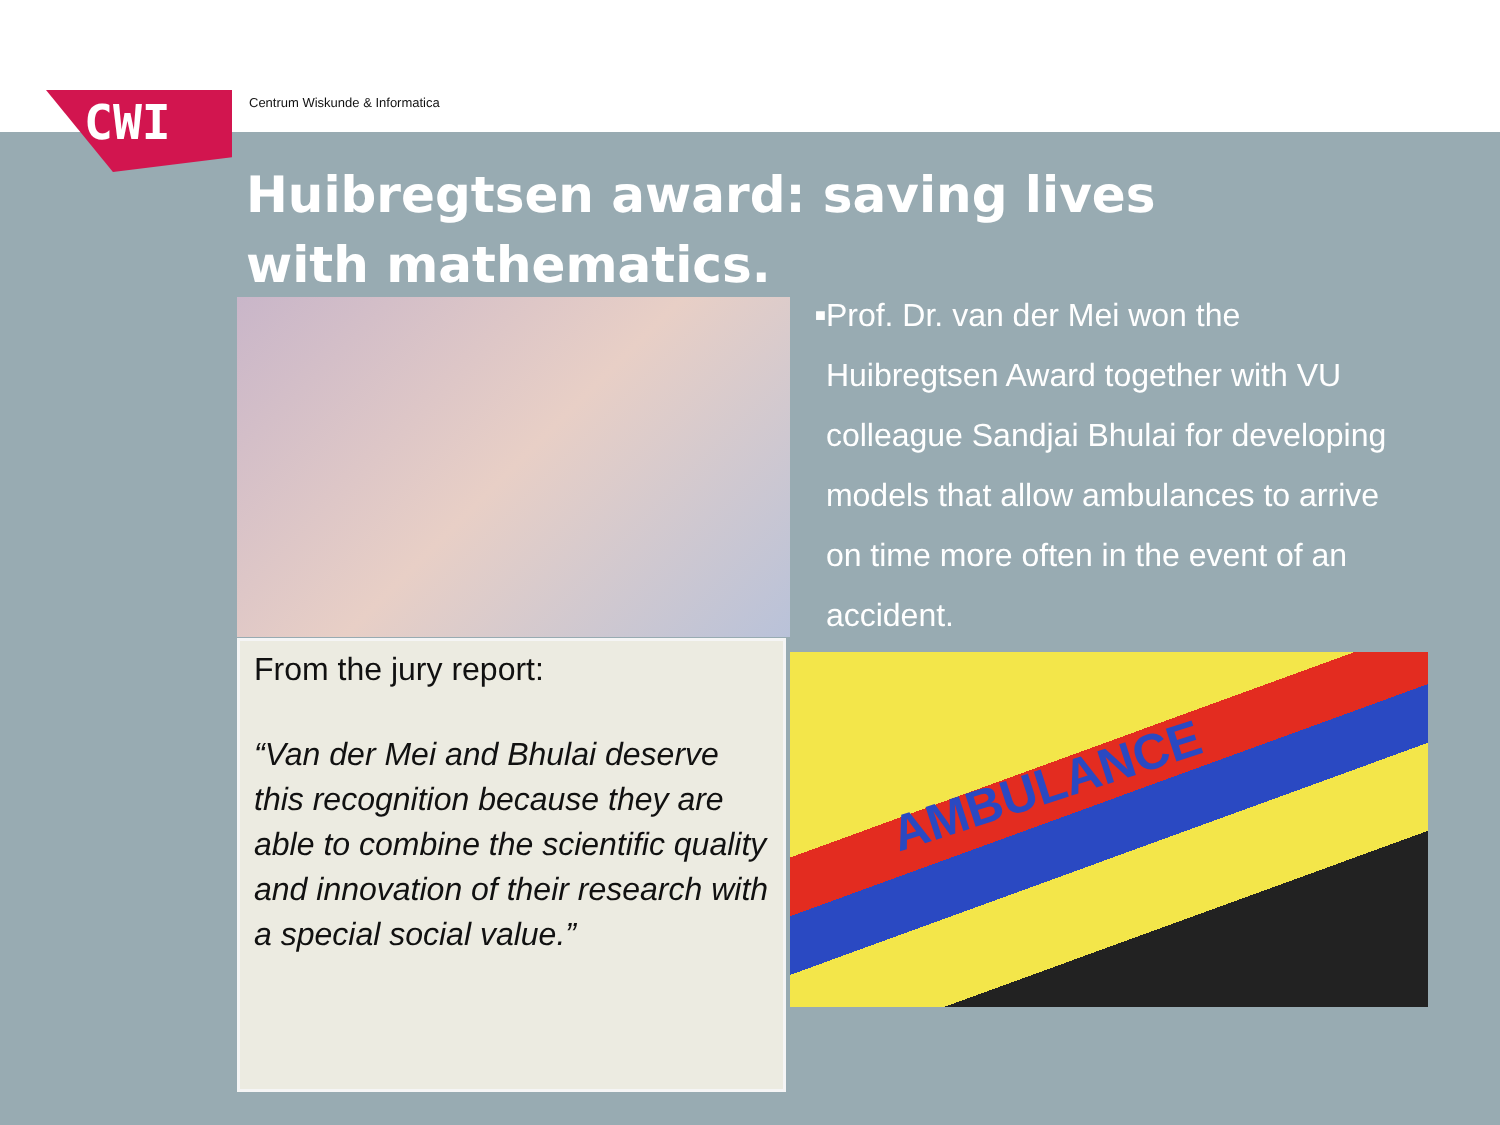CWI Centrum Wiskunde & Informatica
Huibregtsen award: saving lives with mathematics.
From the jury report:
“Van der Mei and Bhulai deserve this recognition because they are able to combine the scientific quality and innovation of their research with a special social value.”
■
Prof. Dr. van der Mei won the Huibregtsen Award together with VU colleague Sandjai Bhulai for developing models that allow ambulances to arrive on time more often in the event of an accident.
AMBULANCE